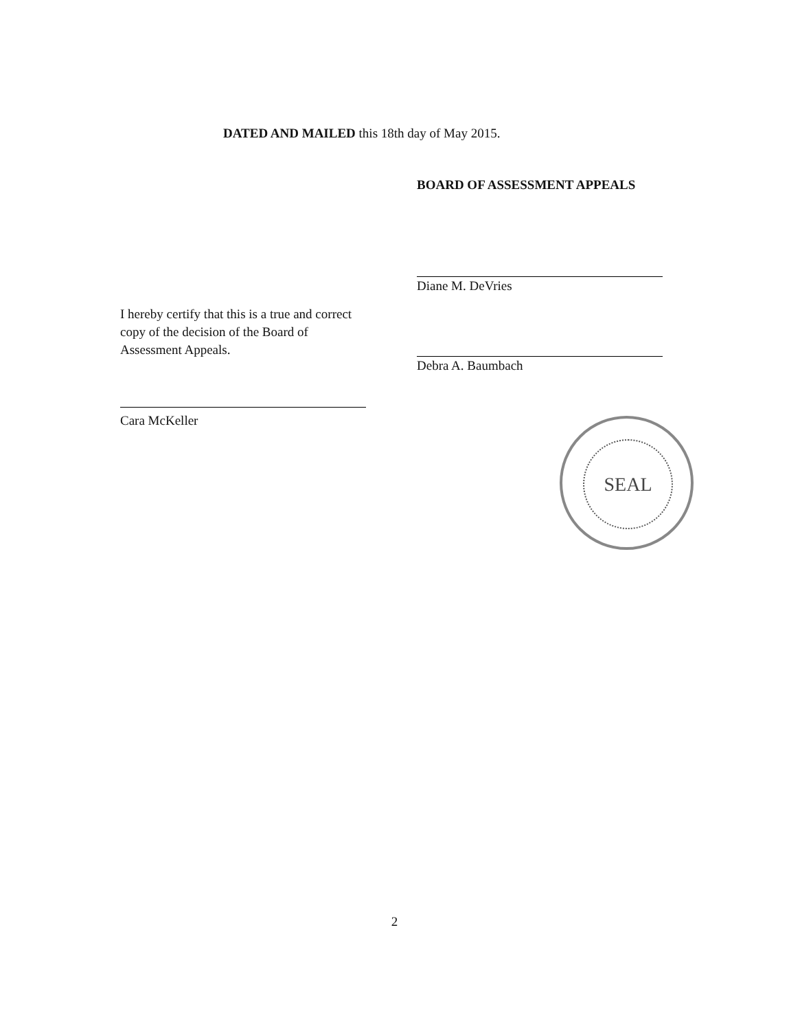DATED AND MAILED this 18th day of May 2015.
BOARD OF ASSESSMENT APPEALS
Diane M. DeVries
Debra A. Baumbach
I hereby certify that this is a true and correct copy of the decision of the Board of Assessment Appeals.
Cara McKeller
SEAL
2